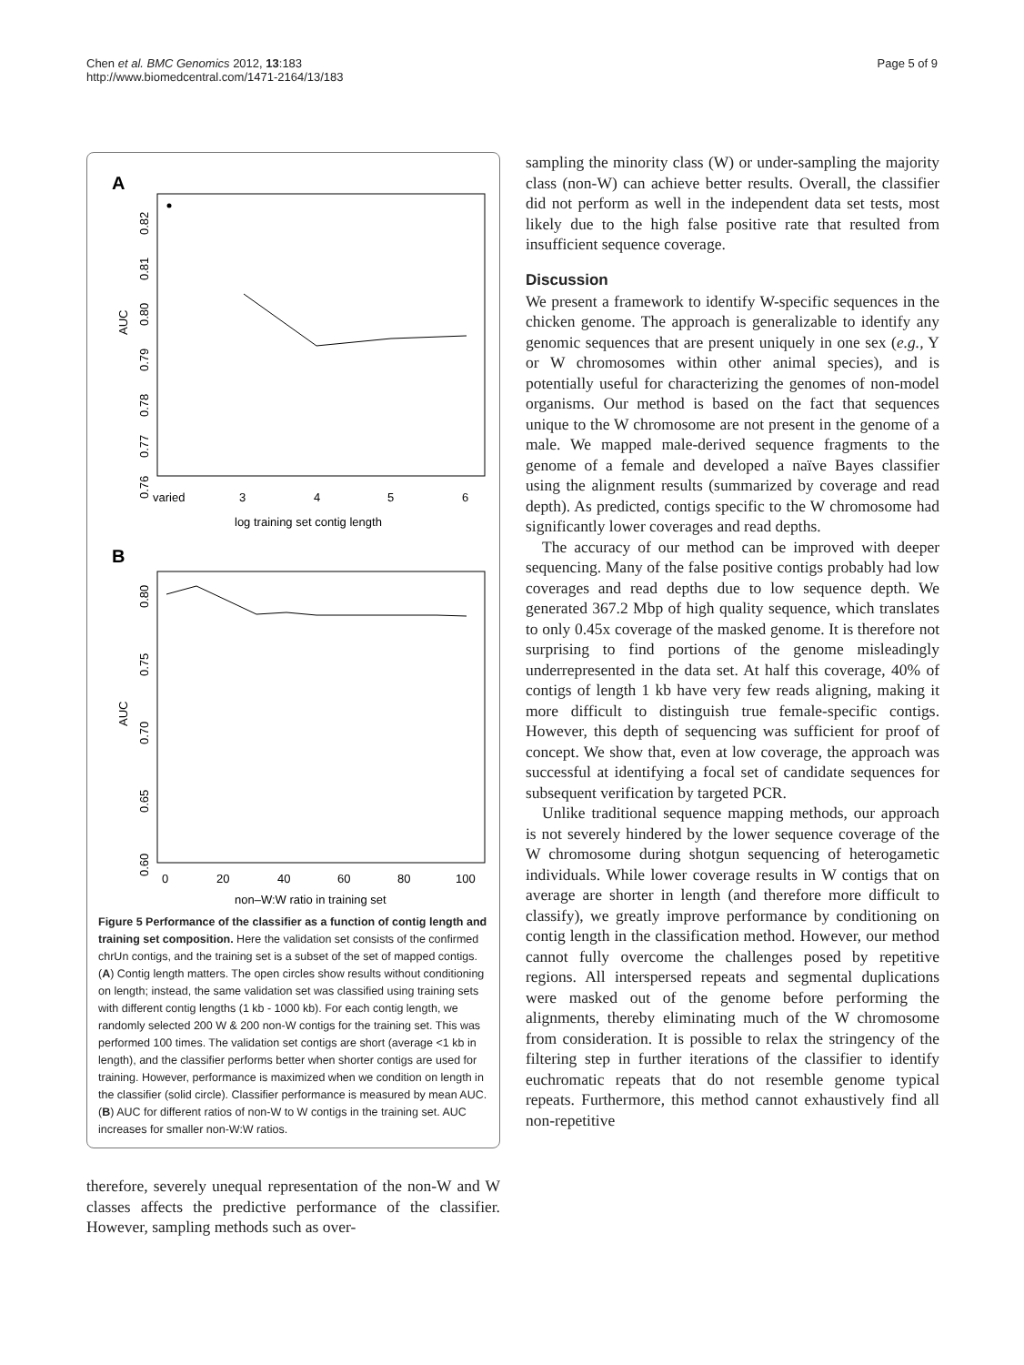Chen et al. BMC Genomics 2012, 13:183
http://www.biomedcentral.com/1471-2164/13/183
Page 5 of 9
A
AUC
0.82
0.81
0.80
0.79
0.78
0.77
0.76
varied
3
4
5
6
log training set contig length
B
AUC
0.80
0.75
0.70
0.65
0.60
0
20
40
60
80
100
non–W:W ratio in training set
Figure 5 Performance of the classifier as a function of contig length and training set composition. Here the validation set consists of the confirmed chrUn contigs, and the training set is a subset of the set of mapped contigs. (A) Contig length matters. The open circles show results without conditioning on length; instead, the same validation set was classified using training sets with different contig lengths (1 kb - 1000 kb). For each contig length, we randomly selected 200 W & 200 non-W contigs for the training set. This was performed 100 times. The validation set contigs are short (average <1 kb in length), and the classifier performs better when shorter contigs are used for training. However, performance is maximized when we condition on length in the classifier (solid circle). Classifier performance is measured by mean AUC. (B) AUC for different ratios of non-W to W contigs in the training set. AUC increases for smaller non-W:W ratios.
therefore, severely unequal representation of the non-W and W classes affects the predictive performance of the classifier. However, sampling methods such as over-
sampling the minority class (W) or under-sampling the majority class (non-W) can achieve better results. Overall, the classifier did not perform as well in the independent data set tests, most likely due to the high false positive rate that resulted from insufficient sequence coverage.
Discussion
We present a framework to identify W-specific sequences in the chicken genome. The approach is generalizable to identify any genomic sequences that are present uniquely in one sex (e.g., Y or W chromosomes within other animal species), and is potentially useful for characterizing the genomes of non-model organisms. Our method is based on the fact that sequences unique to the W chromosome are not present in the genome of a male. We mapped male-derived sequence fragments to the genome of a female and developed a naïve Bayes classifier using the alignment results (summarized by coverage and read depth). As predicted, contigs specific to the W chromosome had significantly lower coverages and read depths.
The accuracy of our method can be improved with deeper sequencing. Many of the false positive contigs probably had low coverages and read depths due to low sequence depth. We generated 367.2 Mbp of high quality sequence, which translates to only 0.45x coverage of the masked genome. It is therefore not surprising to find portions of the genome misleadingly underrepresented in the data set. At half this coverage, 40% of contigs of length 1 kb have very few reads aligning, making it more difficult to distinguish true female-specific contigs. However, this depth of sequencing was sufficient for proof of concept. We show that, even at low coverage, the approach was successful at identifying a focal set of candidate sequences for subsequent verification by targeted PCR.
Unlike traditional sequence mapping methods, our approach is not severely hindered by the lower sequence coverage of the W chromosome during shotgun sequencing of heterogametic individuals. While lower coverage results in W contigs that on average are shorter in length (and therefore more difficult to classify), we greatly improve performance by conditioning on contig length in the classification method. However, our method cannot fully overcome the challenges posed by repetitive regions. All interspersed repeats and segmental duplications were masked out of the genome before performing the alignments, thereby eliminating much of the W chromosome from consideration. It is possible to relax the stringency of the filtering step in further iterations of the classifier to identify euchromatic repeats that do not resemble genome typical repeats. Furthermore, this method cannot exhaustively find all non-repetitive